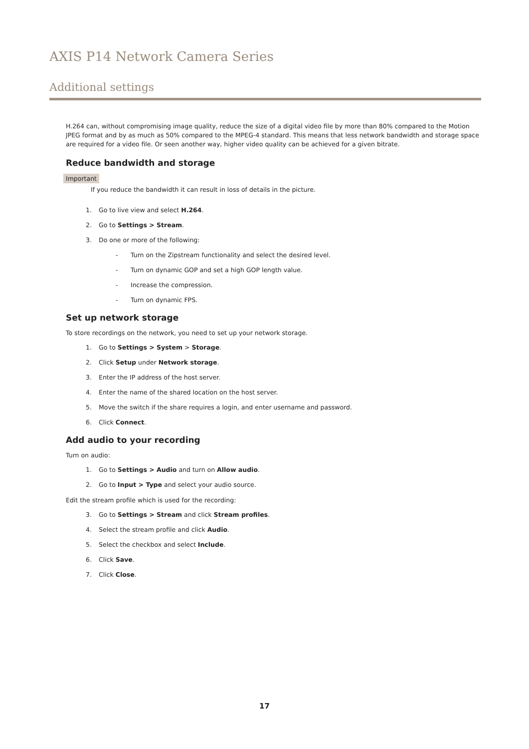AXIS P14 Network Camera Series
Additional settings
H.264 can, without compromising image quality, reduce the size of a digital video file by more than 80% compared to the Motion JPEG format and by as much as 50% compared to the MPEG-4 standard. This means that less network bandwidth and storage space are required for a video file. Or seen another way, higher video quality can be achieved for a given bitrate.
Reduce bandwidth and storage
Important
If you reduce the bandwidth it can result in loss of details in the picture.
1. Go to live view and select H.264.
2. Go to Settings > Stream.
3. Do one or more of the following:
- Turn on the Zipstream functionality and select the desired level.
- Turn on dynamic GOP and set a high GOP length value.
- Increase the compression.
- Turn on dynamic FPS.
Set up network storage
To store recordings on the network, you need to set up your network storage.
1. Go to Settings > System > Storage.
2. Click Setup under Network storage.
3. Enter the IP address of the host server.
4. Enter the name of the shared location on the host server.
5. Move the switch if the share requires a login, and enter username and password.
6. Click Connect.
Add audio to your recording
Turn on audio:
1. Go to Settings > Audio and turn on Allow audio.
2. Go to Input > Type and select your audio source.
Edit the stream profile which is used for the recording:
3. Go to Settings > Stream and click Stream profiles.
4. Select the stream profile and click Audio.
5. Select the checkbox and select Include.
6. Click Save.
7. Click Close.
17